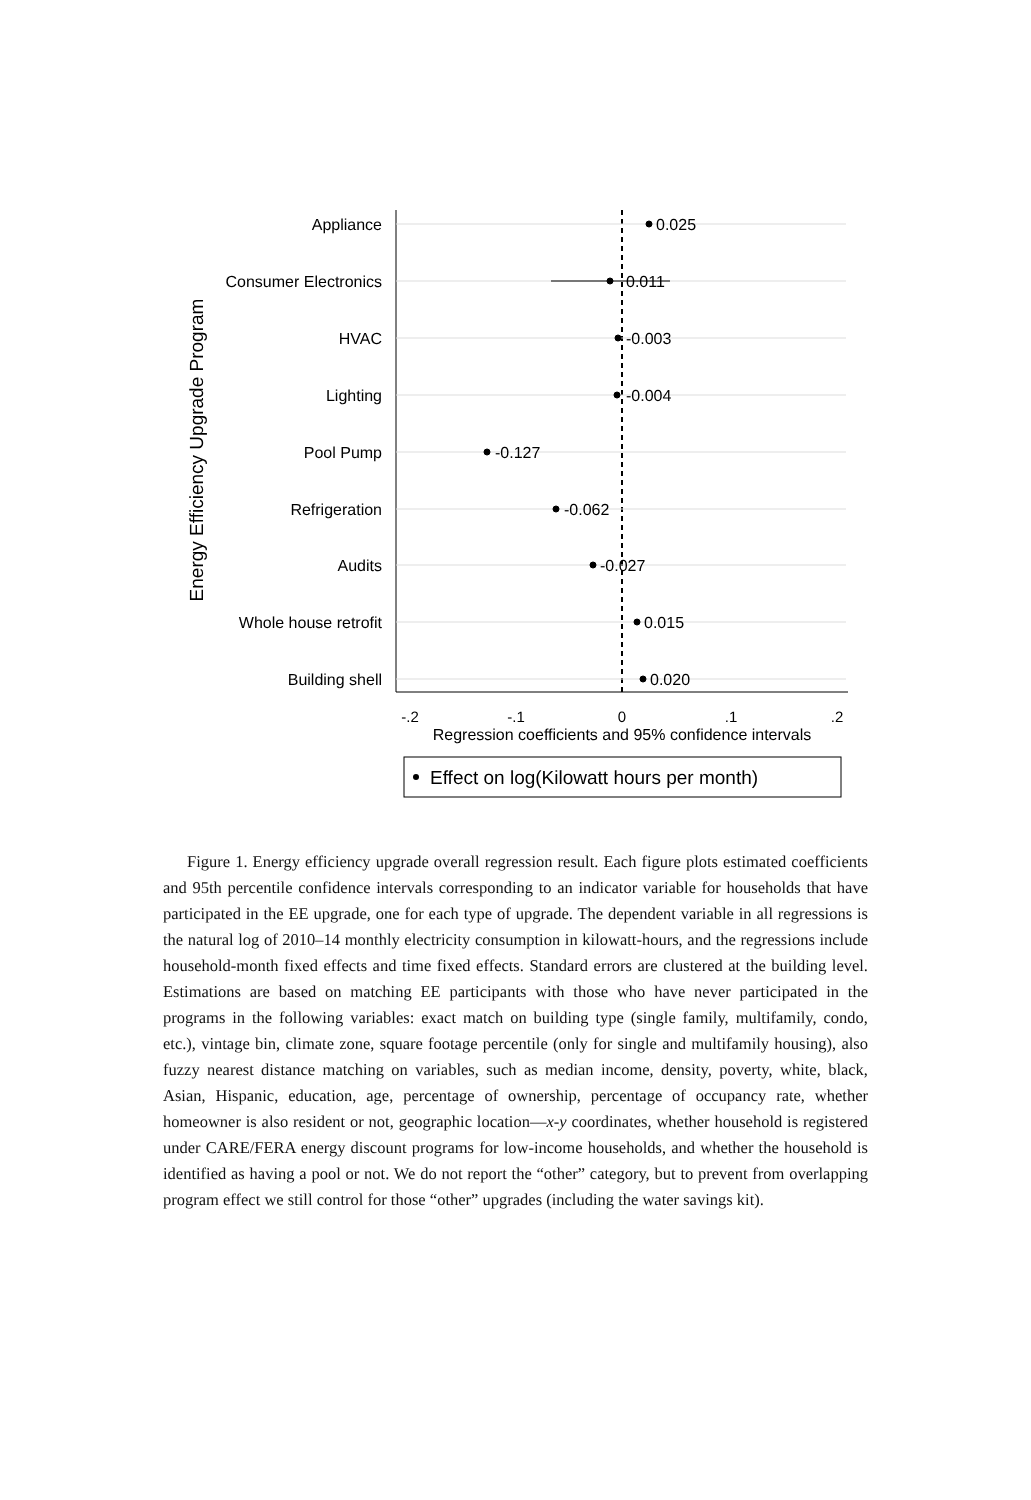Energy Efficiency Upgrade Program
Appliance
Consumer Electronics
HVAC
Lighting
Pool Pump
Refrigeration
Audits
Whole house retrofit
Building shell
0.025
0.011
-0.003
-0.004
-0.127
-0.062
-0.027
0.015
0.020
-.2
-.1
0
.1
.2
Regression coefficients and 95% confidence intervals
Effect on log(Kilowatt hours per month)
Figure 1. Energy efficiency upgrade overall regression result. Each figure plots estimated coefficients and 95th percentile confidence intervals corresponding to an indicator variable for households that have participated in the EE upgrade, one for each type of upgrade. The dependent variable in all regressions is the natural log of 2010–14 monthly electricity consumption in kilowatt-hours, and the regressions include household-month fixed effects and time fixed effects. Standard errors are clustered at the building level. Estimations are based on matching EE participants with those who have never participated in the programs in the following variables: exact match on building type (single family, multifamily, condo, etc.), vintage bin, climate zone, square footage percentile (only for single and multifamily housing), also fuzzy nearest distance matching on variables, such as median income, density, poverty, white, black, Asian, Hispanic, education, age, percentage of ownership, percentage of occupancy rate, whether homeowner is also resident or not, geographic location—x-y coordinates, whether household is registered under CARE/FERA energy discount programs for low-income households, and whether the household is identified as having a pool or not. We do not report the “other” category, but to prevent from overlapping program effect we still control for those “other” upgrades (including the water savings kit).